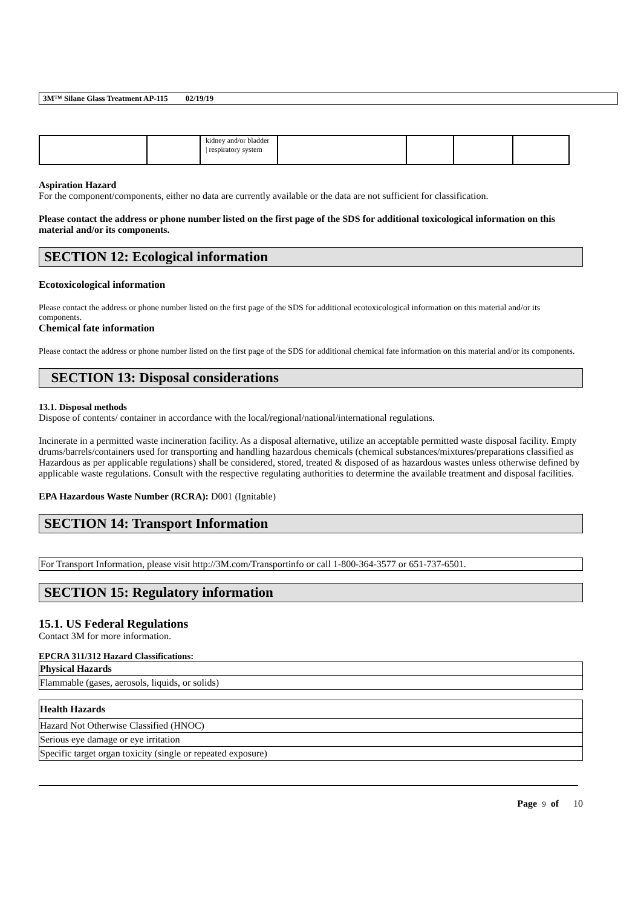3M™ Silane Glass Treatment AP-115 02/19/19
| | | kidney and/or bladder / respiratory system | | | | |
Aspiration Hazard
For the component/components, either no data are currently available or the data are not sufficient for classification.
Please contact the address or phone number listed on the first page of the SDS for additional toxicological information on this material and/or its components.
SECTION 12: Ecological information
Ecotoxicological information
Please contact the address or phone number listed on the first page of the SDS for additional ecotoxicological information on this material and/or its components.
Chemical fate information
Please contact the address or phone number listed on the first page of the SDS for additional chemical fate information on this material and/or its components.
SECTION 13: Disposal considerations
13.1. Disposal methods
Dispose of contents/ container in accordance with the local/regional/national/international regulations.
Incinerate in a permitted waste incineration facility. As a disposal alternative, utilize an acceptable permitted waste disposal facility. Empty drums/barrels/containers used for transporting and handling hazardous chemicals (chemical substances/mixtures/preparations classified as Hazardous as per applicable regulations) shall be considered, stored, treated & disposed of as hazardous wastes unless otherwise defined by applicable waste regulations. Consult with the respective regulating authorities to determine the available treatment and disposal facilities.
EPA Hazardous Waste Number (RCRA): D001 (Ignitable)
SECTION 14: Transport Information
For Transport Information, please visit http://3M.com/Transportinfo or call 1-800-364-3577 or 651-737-6501.
SECTION 15: Regulatory information
15.1. US Federal Regulations
Contact 3M for more information.
EPCRA 311/312 Hazard Classifications:
| Physical Hazards |
| Flammable (gases, aerosols, liquids, or solids) |
| Health Hazards |
| Hazard Not Otherwise Classified (HNOC) |
| Serious eye damage or eye irritation |
| Specific target organ toxicity (single or repeated exposure) |
Page 9 of 10